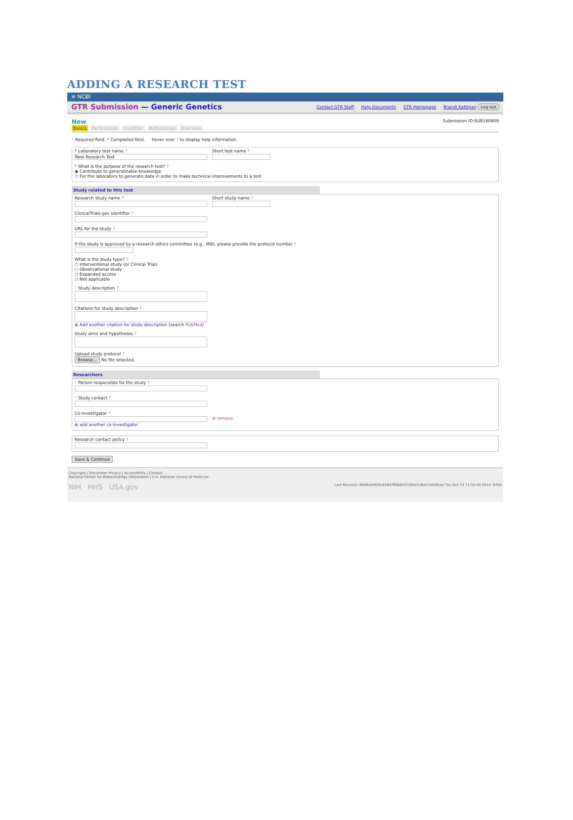ADDING A RESEARCH TEST
≋ NCBI
GTR Submission — Generic Genetics
Contact GTR Staff Help Documents GTR Homepage Brandi Kattman Log out
New Submission ID:SUB180909
Basics Participation Condition Methodology Overview
* Required field. * Completed field. Hover over ? to display help information.
* Laboratory test name ?
New Research Test
Short test name ?
* What is the purpose of the research test? ?
◉ Contribute to generalizable knowledge
○ For the laboratory to generate data in order to make technical improvements to a test
Study related to this test
Research study name ? Short study name ?
ClinicalTrials.gov identifier ?
URL for the study ?
If the study is approved by a research ethics committee (e.g., IRB), please provide the protocol number ?
What is the study type? ?
○ Interventional study (or Clinical Trial)
○ Observational study
○ Expanded access
○ Not applicable
* Study description ?
Citations for study description ?
⊕ Add another citation for study description (search PubMed)
Study aims and hypotheses ?
Upload study protocol ?
Browse... No file selected.
Researchers
* Person responsible for the study ?
* Study contact ?
Co-investigator ?
⊖ remove
⊕ add another co-Investigator
Research contact policy ?
Save & Continue
Copyright | Disclaimer Privacy | Accessibility | Contact
National Center for Biotechnology Information | U.S. National Library of Medicine
NIH HHS USA.gov Last Revision: 8bf4bde926c828d760b81f2265ef1dbb7dd50baa Thu Oct 23 11:50:49 2014 -0400